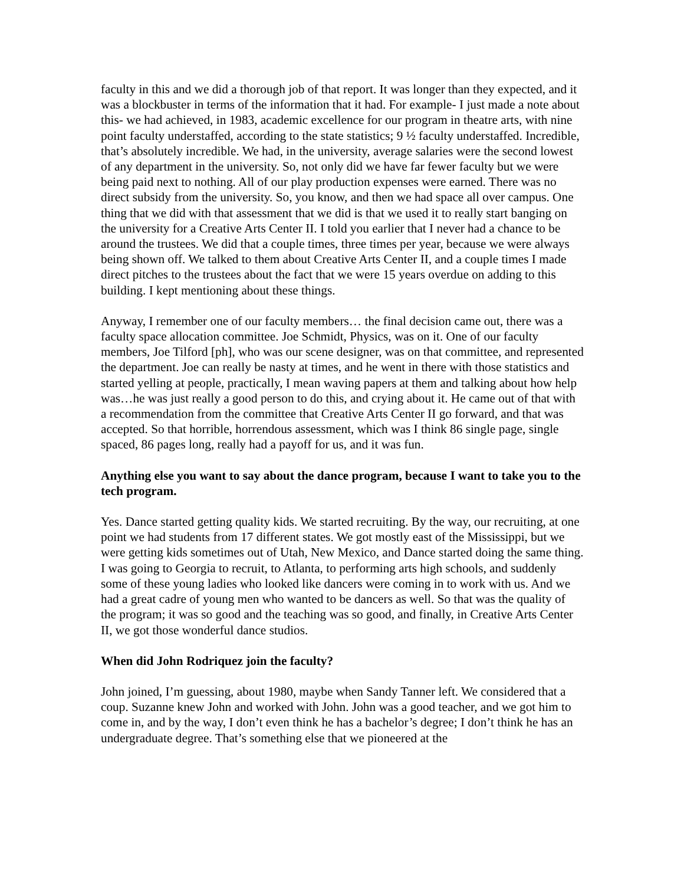faculty in this and we did a thorough job of that report. It was longer than they expected, and it was a blockbuster in terms of the information that it had. For example- I just made a note about this- we had achieved, in 1983, academic excellence for our program in theatre arts, with nine point faculty understaffed, according to the state statistics; 9 ½ faculty understaffed. Incredible, that’s absolutely incredible. We had, in the university, average salaries were the second lowest of any department in the university. So, not only did we have far fewer faculty but we were being paid next to nothing. All of our play production expenses were earned. There was no direct subsidy from the university. So, you know, and then we had space all over campus. One thing that we did with that assessment that we did is that we used it to really start banging on the university for a Creative Arts Center II. I told you earlier that I never had a chance to be around the trustees. We did that a couple times, three times per year, because we were always being shown off. We talked to them about Creative Arts Center II, and a couple times I made direct pitches to the trustees about the fact that we were 15 years overdue on adding to this building. I kept mentioning about these things.
Anyway, I remember one of our faculty members… the final decision came out, there was a faculty space allocation committee. Joe Schmidt, Physics, was on it. One of our faculty members, Joe Tilford [ph], who was our scene designer, was on that committee, and represented the department. Joe can really be nasty at times, and he went in there with those statistics and started yelling at people, practically, I mean waving papers at them and talking about how help was…he was just really a good person to do this, and crying about it. He came out of that with a recommendation from the committee that Creative Arts Center II go forward, and that was accepted. So that horrible, horrendous assessment, which was I think 86 single page, single spaced, 86 pages long, really had a payoff for us, and it was fun.
Anything else you want to say about the dance program, because I want to take you to the tech program.
Yes. Dance started getting quality kids. We started recruiting. By the way, our recruiting, at one point we had students from 17 different states. We got mostly east of the Mississippi, but we were getting kids sometimes out of Utah, New Mexico, and Dance started doing the same thing. I was going to Georgia to recruit, to Atlanta, to performing arts high schools, and suddenly some of these young ladies who looked like dancers were coming in to work with us. And we had a great cadre of young men who wanted to be dancers as well. So that was the quality of the program; it was so good and the teaching was so good, and finally, in Creative Arts Center II, we got those wonderful dance studios.
When did John Rodriquez join the faculty?
John joined, I’m guessing, about 1980, maybe when Sandy Tanner left. We considered that a coup. Suzanne knew John and worked with John. John was a good teacher, and we got him to come in, and by the way, I don’t even think he has a bachelor’s degree; I don’t think he has an undergraduate degree. That’s something else that we pioneered at the